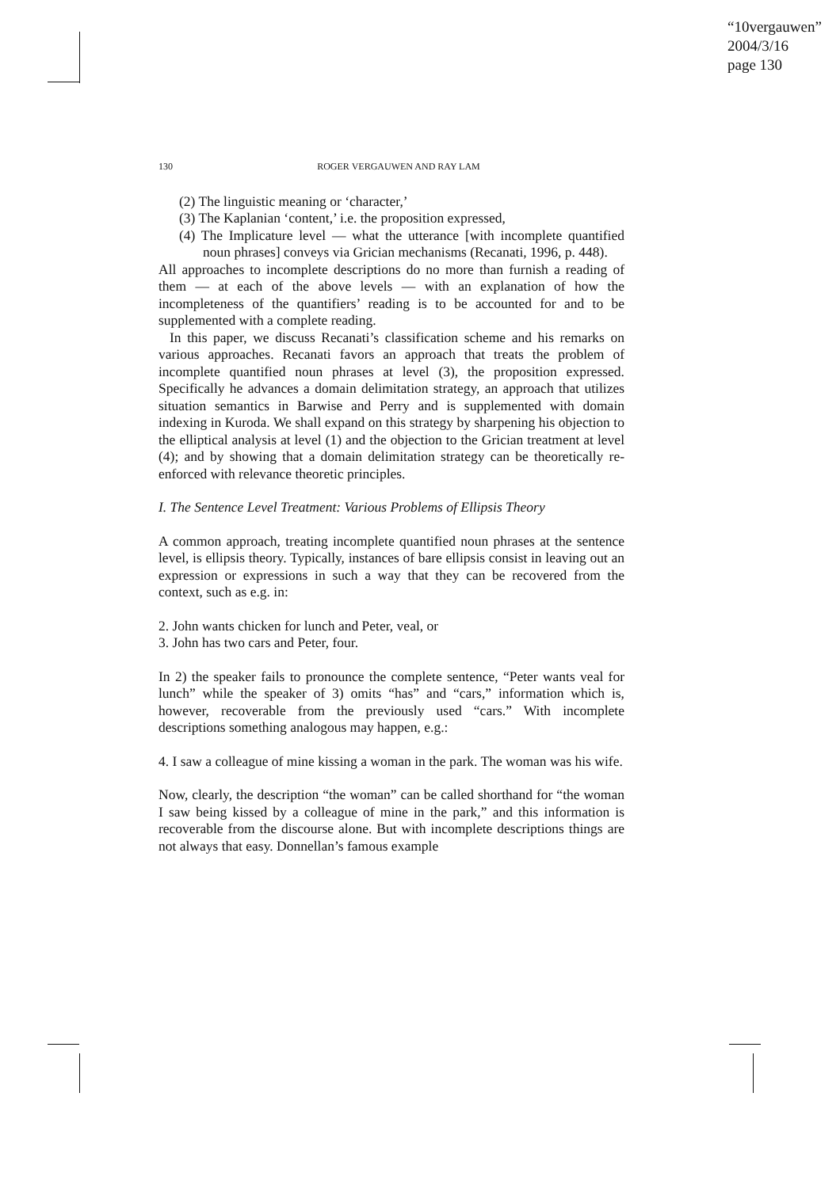“10vergauwen”
2004/3/16
page 130
130 ROGER VERGAUWEN AND RAY LAM
(2) The linguistic meaning or ‘character,’
(3) The Kaplanian ‘content,’ i.e. the proposition expressed,
(4) The Implicature level — what the utterance [with incomplete quantified noun phrases] conveys via Grician mechanisms (Recanati, 1996, p. 448).
All approaches to incomplete descriptions do no more than furnish a reading of them — at each of the above levels — with an explanation of how the incompleteness of the quantifiers’ reading is to be accounted for and to be supplemented with a complete reading.
In this paper, we discuss Recanati’s classification scheme and his remarks on various approaches. Recanati favors an approach that treats the problem of incomplete quantified noun phrases at level (3), the proposition expressed. Specifically he advances a domain delimitation strategy, an approach that utilizes situation semantics in Barwise and Perry and is supplemented with domain indexing in Kuroda. We shall expand on this strategy by sharpening his objection to the elliptical analysis at level (1) and the objection to the Grician treatment at level (4); and by showing that a domain delimitation strategy can be theoretically re-enforced with relevance theoretic principles.
I. The Sentence Level Treatment: Various Problems of Ellipsis Theory
A common approach, treating incomplete quantified noun phrases at the sentence level, is ellipsis theory. Typically, instances of bare ellipsis consist in leaving out an expression or expressions in such a way that they can be recovered from the context, such as e.g. in:
2. John wants chicken for lunch and Peter, veal, or
3. John has two cars and Peter, four.
In 2) the speaker fails to pronounce the complete sentence, “Peter wants veal for lunch” while the speaker of 3) omits “has” and “cars,” information which is, however, recoverable from the previously used “cars.” With incomplete descriptions something analogous may happen, e.g.:
4. I saw a colleague of mine kissing a woman in the park. The woman was his wife.
Now, clearly, the description “the woman” can be called shorthand for “the woman I saw being kissed by a colleague of mine in the park,” and this information is recoverable from the discourse alone. But with incomplete descriptions things are not always that easy. Donnellan’s famous example